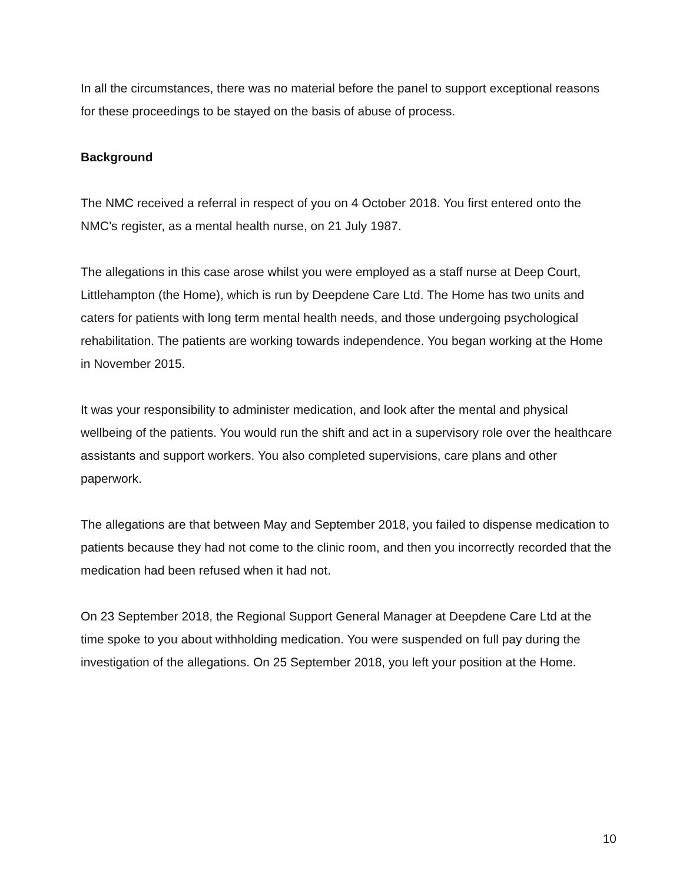In all the circumstances, there was no material before the panel to support exceptional reasons for these proceedings to be stayed on the basis of abuse of process.
Background
The NMC received a referral in respect of you on 4 October 2018. You first entered onto the NMC’s register, as a mental health nurse, on 21 July 1987.
The allegations in this case arose whilst you were employed as a staff nurse at Deep Court, Littlehampton (the Home), which is run by Deepdene Care Ltd. The Home has two units and caters for patients with long term mental health needs, and those undergoing psychological rehabilitation. The patients are working towards independence. You began working at the Home in November 2015.
It was your responsibility to administer medication, and look after the mental and physical wellbeing of the patients. You would run the shift and act in a supervisory role over the healthcare assistants and support workers. You also completed supervisions, care plans and other paperwork.
The allegations are that between May and September 2018, you failed to dispense medication to patients because they had not come to the clinic room, and then you incorrectly recorded that the medication had been refused when it had not.
On 23 September 2018, the Regional Support General Manager at Deepdene Care Ltd at the time spoke to you about withholding medication. You were suspended on full pay during the investigation of the allegations. On 25 September 2018, you left your position at the Home.
10